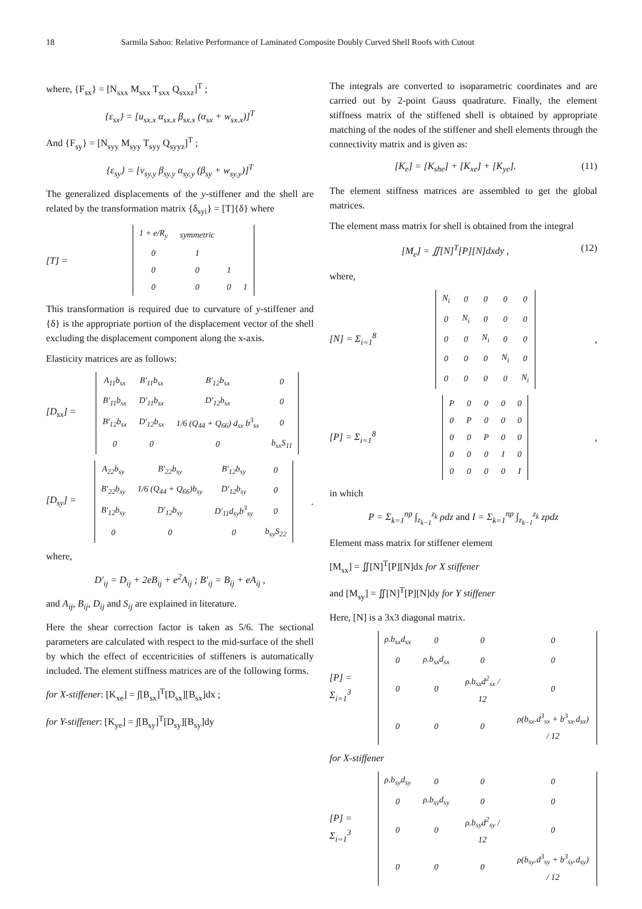18 Sarmila Sahoo: Relative Performance of Laminated Composite Doubly Curved Shell Roofs with Cutout
where, {F<sub>sx</sub>} = [N<sub>sxx</sub> M<sub>sxx</sub> T<sub>sxx</sub> Q<sub>sxxz</sub>]<sup>T</sup> ;
{ε<sub>sx</sub>} = [u<sub>sx.x</sub> α<sub>sx.x</sub> β<sub>sx.x</sub> (α<sub>sx</sub> + w<sub>sx.x</sub>)]<sup>T</sup>
And {F<sub>sy</sub>} = [N<sub>syy</sub> M<sub>syy</sub> T<sub>syy</sub> Q<sub>syyz</sub>]<sup>T</sup> ;
{ε<sub>sy</sub>} = [v<sub>sy.y</sub> β<sub>sy.y</sub> α<sub>sy.y</sub> (β<sub>sy</sub> + w<sub>sy.y</sub>)]<sup>T</sup>
The generalized displacements of the y-stiffener and the shell are related by the transformation matrix {δ<sub>syi</sub>} = [T]{δ} where
[T] =
| 1 + e/R<sub>y</sub> | symmetric | | |
| 0 | 1 | | |
| 0 | 0 | 1 | |
| 0 | 0 | 0 | 1 |
This transformation is required due to curvature of y-stiffener and {δ} is the appropriate portion of the displacement vector of the shell excluding the displacement component along the x-axis.
Elasticity matrices are as follows:
[D<sub>sx</sub>] =
| A<sub>11</sub>b<sub>sx</sub> | B′<sub>11</sub>b<sub>sx</sub> | B′<sub>12</sub>b<sub>sx</sub> | 0 |
| B′<sub>11</sub>b<sub>sx</sub> | D′<sub>11</sub>b<sub>sx</sub> | D′<sub>12</sub>b<sub>sx</sub> | 0 |
| B′<sub>12</sub>b<sub>sx</sub> | D′<sub>12</sub>b<sub>sx</sub> | 1/6 (Q<sub>44</sub> + Q<sub>66</sub>) d<sub>sx</sub> b<sup>3</sup><sub>sx</sub> | 0 |
| 0 | 0 | 0 | b<sub>sx</sub>S<sub>11</sub> |
[D<sub>sy</sub>] =
| A<sub>22</sub>b<sub>sy</sub> | B′<sub>22</sub>b<sub>sy</sub> | B′<sub>12</sub>b<sub>sy</sub> | 0 |
| B′<sub>22</sub>b<sub>sy</sub> | 1/6 (Q<sub>44</sub> + Q<sub>66</sub>)b<sub>sy</sub> | D′<sub>12</sub>b<sub>sy</sub> | 0 |
| B′<sub>12</sub>b<sub>sy</sub> | D′<sub>12</sub>b<sub>sy</sub> | D′<sub>11</sub>d<sub>sy</sub>b<sup>3</sup><sub>sy</sub> | 0 |
| 0 | 0 | 0 | b<sub>sy</sub>S<sub>22</sub> |
.
where,
D′<sub>ij</sub> = D<sub>ij</sub> + 2eB<sub>ij</sub> + e<sup>2</sup>A<sub>ij</sub> ; B′<sub>ij</sub> = B<sub>ij</sub> + eA<sub>ij</sub> ,
and A<sub>ij</sub>, B<sub>ij</sub>, D<sub>ij</sub> and S<sub>ij</sub> are explained in literature.
Here the shear correction factor is taken as 5/6. The sectional parameters are calculated with respect to the mid-surface of the shell by which the effect of eccentricities of stiffeners is automatically included. The element stiffness matrices are of the following forms.
for X-stiffener: [K<sub>xe</sub>] = ∫[B<sub>sx</sub>]<sup>T</sup>[D<sub>sx</sub>][B<sub>sx</sub>]dx ;
for Y-stiffener: [K<sub>ye</sub>] = ∫[B<sub>sy</sub>]<sup>T</sup>[D<sub>sy</sub>][B<sub>sy</sub>]dy
The integrals are converted to isoparametric coordinates and are carried out by 2-point Gauss quadrature. Finally, the element stiffness matrix of the stiffened shell is obtained by appropriate matching of the nodes of the stiffener and shell elements through the connectivity matrix and is given as:
[K<sub>e</sub>] = [K<sub>she</sub>] + [K<sub>xe</sub>] + [K<sub>ye</sub>]. (11)
The element stiffness matrices are assembled to get the global matrices.
The element mass matrix for shell is obtained from the integral
[M<sub>e</sub>] = ∬[N]<sup>T</sup>[P][N]dxdy , (12)
where,
[N] = Σ<sub>i=1</sub><sup>8</sup>
| N<sub>i</sub> | 0 | 0 | 0 | 0 |
| 0 | N<sub>i</sub> | 0 | 0 | 0 |
| 0 | 0 | N<sub>i</sub> | 0 | 0 |
| 0 | 0 | 0 | N<sub>i</sub> | 0 |
| 0 | 0 | 0 | 0 | N<sub>i</sub> |
,
[P] = Σ<sub>i=1</sub><sup>8</sup>
| P | 0 | 0 | 0 | 0 |
| 0 | P | 0 | 0 | 0 |
| 0 | 0 | P | 0 | 0 |
| 0 | 0 | 0 | I | 0 |
| 0 | 0 | 0 | 0 | I |
,
in which
P = Σ<sub>k=1</sub><sup>np</sup> ∫<sub>z<sub>k−1</sub></sub><sup>z<sub>k</sub></sup> ρdz and I = Σ<sub>k=1</sub><sup>np</sup> ∫<sub>z<sub>k−1</sub></sub><sup>z<sub>k</sub></sup> zρdz
Element mass matrix for stiffener element
[M<sub>sx</sub>] = ∬[N]<sup>T</sup>[P][N]dx for X stiffener
and [M<sub>sy</sub>] = ∬[N]<sup>T</sup>[P][N]dy for Y stiffener
Here, [N] is a 3x3 diagonal matrix.
[P] = Σ<sub>i=1</sub><sup>3</sup>
| ρ.b<sub>sx</sub>d<sub>sx</sub> | 0 | 0 | 0 |
| 0 | ρ.b<sub>sx</sub>d<sub>sx</sub> | 0 | 0 |
| 0 | 0 | ρ.b<sub>sx</sub>d<sup>2</sup><sub>sx</sub> / 12 | 0 |
| 0 | 0 | 0 | ρ(b<sub>sx</sub>.d<sup>3</sup><sub>sx</sub> + b<sup>3</sup><sub>sx</sub>.d<sub>sx</sub>) / 12 |
for X-stiffener
[P] = Σ<sub>i=1</sub><sup>3</sup>
| ρ.b<sub>sy</sub>d<sub>sy</sub> | 0 | 0 | 0 |
| 0 | ρ.b<sub>sy</sub>d<sub>sy</sub> | 0 | 0 |
| 0 | 0 | ρ.b<sub>sy</sub>d<sup>2</sup><sub>sy</sub> / 12 | 0 |
| 0 | 0 | 0 | ρ(b<sub>sy</sub>.d<sup>3</sup><sub>sy</sub> + b<sup>3</sup><sub>sy</sub>.d<sub>sy</sub>) / 12 |